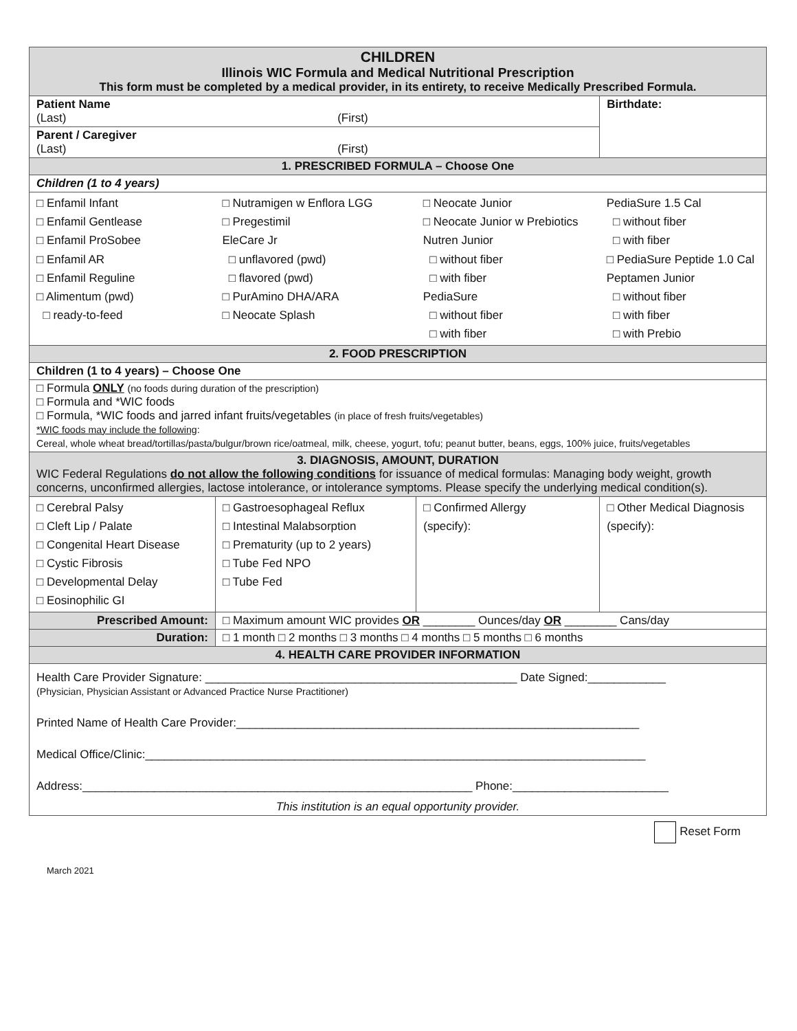| CHILDREN Illinois WIC Formula and Medical Nutritional Prescription This form must be completed by a medical provider, in its entirety, to receive Medically Prescribed Formula. | | | |
| Patient Name (Last) (First) | | | Birthdate: |
| Parent / Caregiver (Last) (First) | | | |
| 1. PRESCRIBED FORMULA – Choose One | | | |
| Children (1 to 4 years) | | | |
| □ Enfamil Infant □ Enfamil Gentlease □ Enfamil ProSobee □ Enfamil AR □ Enfamil Reguline □ Alimentum (pwd) □ ready-to-feed | □ Nutramigen w Enflora LGG □ Pregestimil EleCare Jr □ unflavored (pwd) □ flavored (pwd) □ PurAmino DHA/ARA □ Neocate Splash | □ Neocate Junior □ Neocate Junior w Prebiotics Nutren Junior □ without fiber □ with fiber PediaSure □ without fiber □ with fiber | PediaSure 1.5 Cal □ without fiber □ with fiber □ PediaSure Peptide 1.0 Cal Peptamen Junior □ without fiber □ with fiber □ with Prebio |
| 2. FOOD PRESCRIPTION | | | |
| Children (1 to 4 years) – Choose One | | | |
| □ Formula ONLY (no foods during duration of the prescription) □ Formula and *WIC foods □ Formula, *WIC foods and jarred infant fruits/vegetables (in place of fresh fruits/vegetables) *WIC foods may include the following : Cereal, whole wheat bread/tortillas/pasta/bulgur/brown rice/oatmeal, milk, cheese, yogurt, tofu; peanut butter, beans, eggs, 100% juice, fruits/vegetables | | | |
| 3. DIAGNOSIS, AMOUNT, DURATION WIC Federal Regulations do not allow the following conditions for issuance of medical formulas: Managing body weight, growth concerns, unconfirmed allergies, lactose intolerance, or intolerance symptoms. Please specify the underlying medical condition(s). | | | |
| □ Cerebral Palsy □ Cleft Lip / Palate □ Congenital Heart Disease □ Cystic Fibrosis □ Developmental Delay □ Eosinophilic GI | □ Gastroesophageal Reflux □ Intestinal Malabsorption □ Prematurity (up to 2 years) □ Tube Fed NPO □ Tube Fed | □ Confirmed Allergy (specify): | □ Other Medical Diagnosis (specify): |
| Prescribed Amount: | □ Maximum amount WIC provides OR ________ Ounces/day OR ________ Cans/day | | |
| Duration: | □ 1 month □ 2 months □ 3 months □ 4 months □ 5 months □ 6 months | | |
| 4. HEALTH CARE PROVIDER INFORMATION | | | |
| Health Care Provider Signature: ________________________________________________ Date Signed:____________ (Physician, Physician Assistant or Advanced Practice Nurse Practitioner) Printed Name of Health Care Provider:______________________________________________________________ Medical Office/Clinic:_____________________________________________________________________________ Address:____________________________________________________________ Phone:________________________ This institution is an equal opportunity provider. | | | |
Reset Form
March 2021